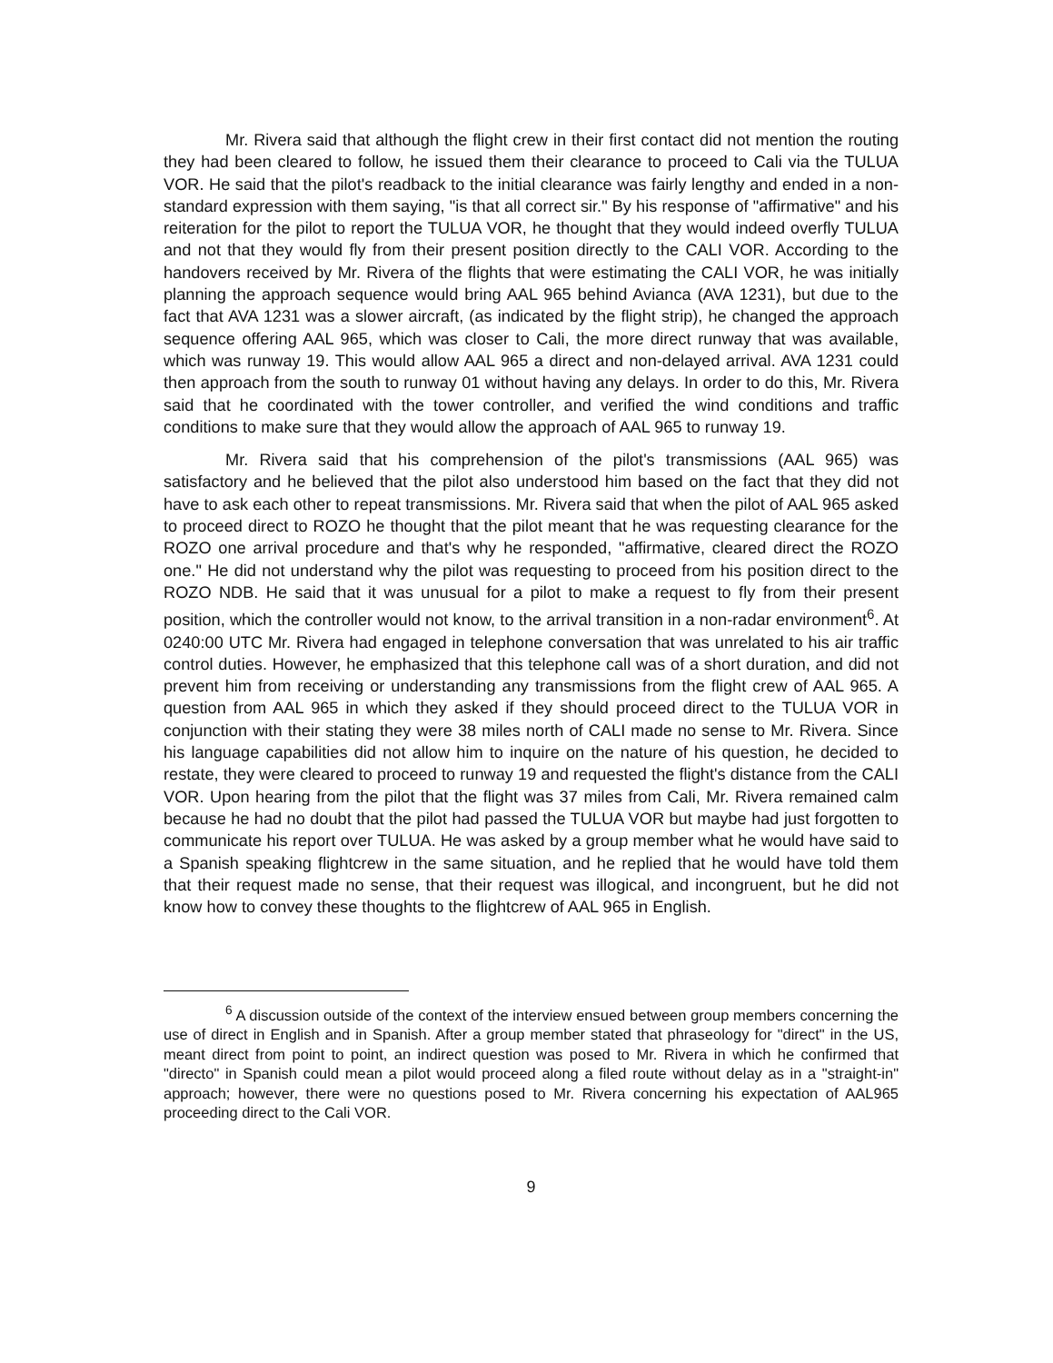Mr. Rivera said that although the flight crew in their first contact did not mention the routing they had been cleared to follow, he issued them their clearance to proceed to Cali via the TULUA VOR. He said that the pilot's readback to the initial clearance was fairly lengthy and ended in a non-standard expression with them saying, "is that all correct sir." By his response of "affirmative" and his reiteration for the pilot to report the TULUA VOR, he thought that they would indeed overfly TULUA and not that they would fly from their present position directly to the CALI VOR. According to the handovers received by Mr. Rivera of the flights that were estimating the CALI VOR, he was initially planning the approach sequence would bring AAL 965 behind Avianca (AVA 1231), but due to the fact that AVA 1231 was a slower aircraft, (as indicated by the flight strip), he changed the approach sequence offering AAL 965, which was closer to Cali, the more direct runway that was available, which was runway 19. This would allow AAL 965 a direct and non-delayed arrival. AVA 1231 could then approach from the south to runway 01 without having any delays. In order to do this, Mr. Rivera said that he coordinated with the tower controller, and verified the wind conditions and traffic conditions to make sure that they would allow the approach of AAL 965 to runway 19.
Mr. Rivera said that his comprehension of the pilot's transmissions (AAL 965) was satisfactory and he believed that the pilot also understood him based on the fact that they did not have to ask each other to repeat transmissions. Mr. Rivera said that when the pilot of AAL 965 asked to proceed direct to ROZO he thought that the pilot meant that he was requesting clearance for the ROZO one arrival procedure and that's why he responded, "affirmative, cleared direct the ROZO one." He did not understand why the pilot was requesting to proceed from his position direct to the ROZO NDB. He said that it was unusual for a pilot to make a request to fly from their present position, which the controller would not know, to the arrival transition in a non-radar environment<sup>6</sup>. At 0240:00 UTC Mr. Rivera had engaged in telephone conversation that was unrelated to his air traffic control duties. However, he emphasized that this telephone call was of a short duration, and did not prevent him from receiving or understanding any transmissions from the flight crew of AAL 965. A question from AAL 965 in which they asked if they should proceed direct to the TULUA VOR in conjunction with their stating they were 38 miles north of CALI made no sense to Mr. Rivera. Since his language capabilities did not allow him to inquire on the nature of his question, he decided to restate, they were cleared to proceed to runway 19 and requested the flight's distance from the CALI VOR. Upon hearing from the pilot that the flight was 37 miles from Cali, Mr. Rivera remained calm because he had no doubt that the pilot had passed the TULUA VOR but maybe had just forgotten to communicate his report over TULUA. He was asked by a group member what he would have said to a Spanish speaking flightcrew in the same situation, and he replied that he would have told them that their request made no sense, that their request was illogical, and incongruent, but he did not know how to convey these thoughts to the flightcrew of AAL 965 in English.
<sup>6</sup> A discussion outside of the context of the interview ensued between group members concerning the use of direct in English and in Spanish. After a group member stated that phraseology for "direct" in the US, meant direct from point to point, an indirect question was posed to Mr. Rivera in which he confirmed that "directo" in Spanish could mean a pilot would proceed along a filed route without delay as in a "straight-in" approach; however, there were no questions posed to Mr. Rivera concerning his expectation of AAL965 proceeding direct to the Cali VOR.
9